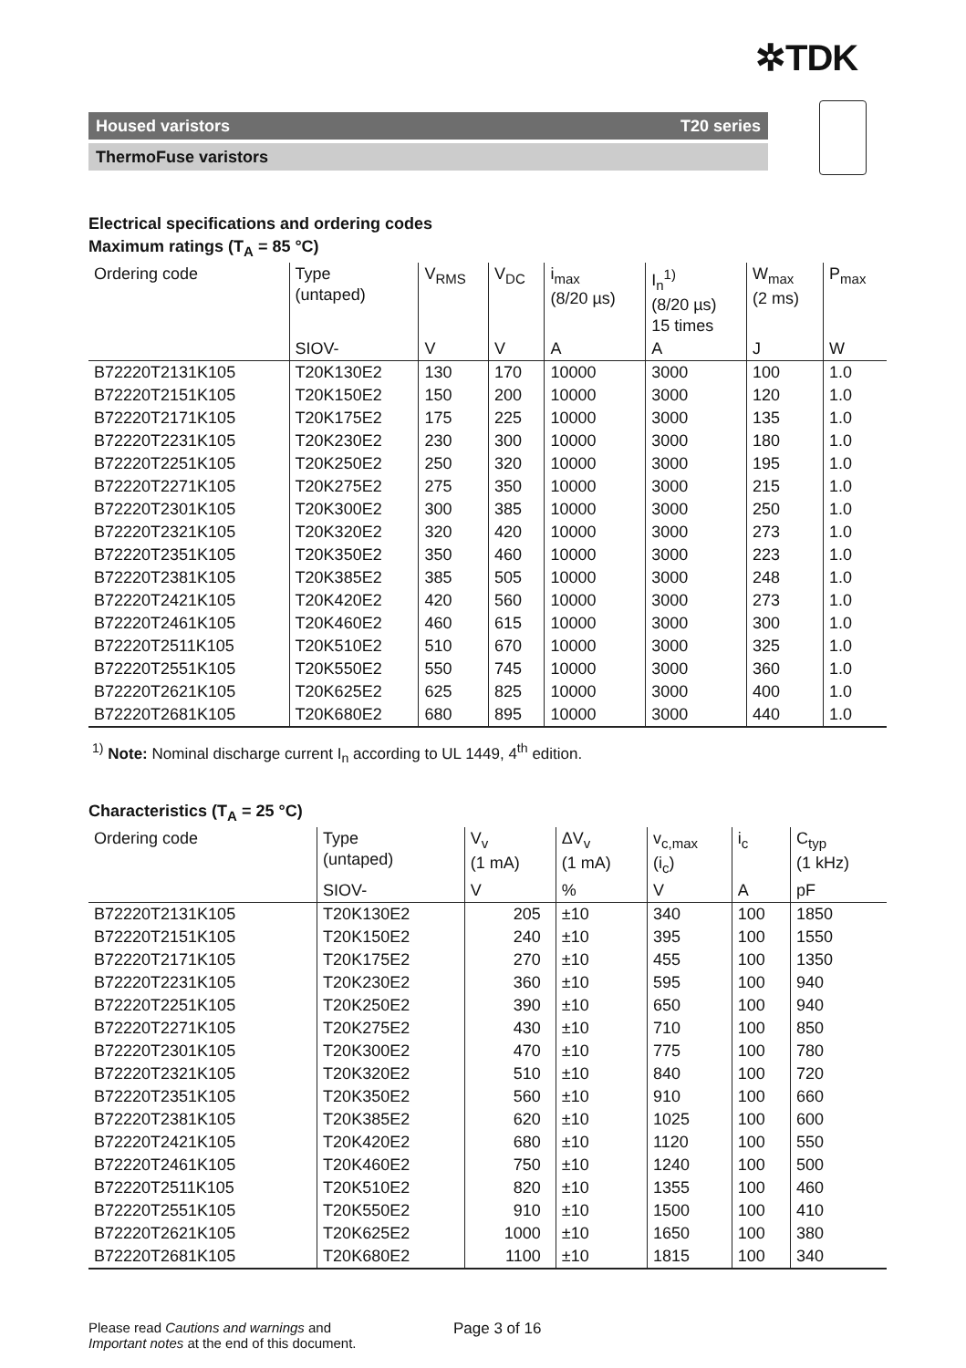✲TDK
Housed varistors T20 series
ThermoFuse varistors
Electrical specifications and ordering codes
Maximum ratings (T<sub>A</sub> = 85 °C)
| Ordering code | Type (untaped) | V<sub>RMS</sub> | V<sub>DC</sub> | i<sub>max</sub> (8/20 µs) | I<sub>n</sub><sup>1)</sup> (8/20 µs) 15 times | W<sub>max</sub> (2 ms) | P<sub>max</sub> |
| --- | --- | --- | --- | --- | --- | --- | --- |
| | SIOV- | V | V | A | A | J | W |
| B72220T2131K105 | T20K130E2 | 130 | 170 | 10000 | 3000 | 100 | 1.0 |
| B72220T2151K105 | T20K150E2 | 150 | 200 | 10000 | 3000 | 120 | 1.0 |
| B72220T2171K105 | T20K175E2 | 175 | 225 | 10000 | 3000 | 135 | 1.0 |
| B72220T2231K105 | T20K230E2 | 230 | 300 | 10000 | 3000 | 180 | 1.0 |
| B72220T2251K105 | T20K250E2 | 250 | 320 | 10000 | 3000 | 195 | 1.0 |
| B72220T2271K105 | T20K275E2 | 275 | 350 | 10000 | 3000 | 215 | 1.0 |
| B72220T2301K105 | T20K300E2 | 300 | 385 | 10000 | 3000 | 250 | 1.0 |
| B72220T2321K105 | T20K320E2 | 320 | 420 | 10000 | 3000 | 273 | 1.0 |
| B72220T2351K105 | T20K350E2 | 350 | 460 | 10000 | 3000 | 223 | 1.0 |
| B72220T2381K105 | T20K385E2 | 385 | 505 | 10000 | 3000 | 248 | 1.0 |
| B72220T2421K105 | T20K420E2 | 420 | 560 | 10000 | 3000 | 273 | 1.0 |
| B72220T2461K105 | T20K460E2 | 460 | 615 | 10000 | 3000 | 300 | 1.0 |
| B72220T2511K105 | T20K510E2 | 510 | 670 | 10000 | 3000 | 325 | 1.0 |
| B72220T2551K105 | T20K550E2 | 550 | 745 | 10000 | 3000 | 360 | 1.0 |
| B72220T2621K105 | T20K625E2 | 625 | 825 | 10000 | 3000 | 400 | 1.0 |
| B72220T2681K105 | T20K680E2 | 680 | 895 | 10000 | 3000 | 440 | 1.0 |
<sup>1)</sup> Note: Nominal discharge current I<sub>n</sub> according to UL 1449, 4<sup>th</sup> edition.
Characteristics (T<sub>A</sub> = 25 °C)
| Ordering code | Type (untaped) | V<sub>v</sub> (1 mA) | ΔV<sub>v</sub> (1 mA) | v<sub>c,max</sub> (i<sub>c</sub>) | i<sub>c</sub> | C<sub>typ</sub> (1 kHz) |
| --- | --- | --- | --- | --- | --- | --- |
| | SIOV- | V | % | V | A | pF |
| B72220T2131K105 | T20K130E2 | 205 | ±10 | 340 | 100 | 1850 |
| B72220T2151K105 | T20K150E2 | 240 | ±10 | 395 | 100 | 1550 |
| B72220T2171K105 | T20K175E2 | 270 | ±10 | 455 | 100 | 1350 |
| B72220T2231K105 | T20K230E2 | 360 | ±10 | 595 | 100 | 940 |
| B72220T2251K105 | T20K250E2 | 390 | ±10 | 650 | 100 | 940 |
| B72220T2271K105 | T20K275E2 | 430 | ±10 | 710 | 100 | 850 |
| B72220T2301K105 | T20K300E2 | 470 | ±10 | 775 | 100 | 780 |
| B72220T2321K105 | T20K320E2 | 510 | ±10 | 840 | 100 | 720 |
| B72220T2351K105 | T20K350E2 | 560 | ±10 | 910 | 100 | 660 |
| B72220T2381K105 | T20K385E2 | 620 | ±10 | 1025 | 100 | 600 |
| B72220T2421K105 | T20K420E2 | 680 | ±10 | 1120 | 100 | 550 |
| B72220T2461K105 | T20K460E2 | 750 | ±10 | 1240 | 100 | 500 |
| B72220T2511K105 | T20K510E2 | 820 | ±10 | 1355 | 100 | 460 |
| B72220T2551K105 | T20K550E2 | 910 | ±10 | 1500 | 100 | 410 |
| B72220T2621K105 | T20K625E2 | 1000 | ±10 | 1650 | 100 | 380 |
| B72220T2681K105 | T20K680E2 | 1100 | ±10 | 1815 | 100 | 340 |
Please read Cautions and warnings and
Important notes at the end of this document.
Page 3 of 16